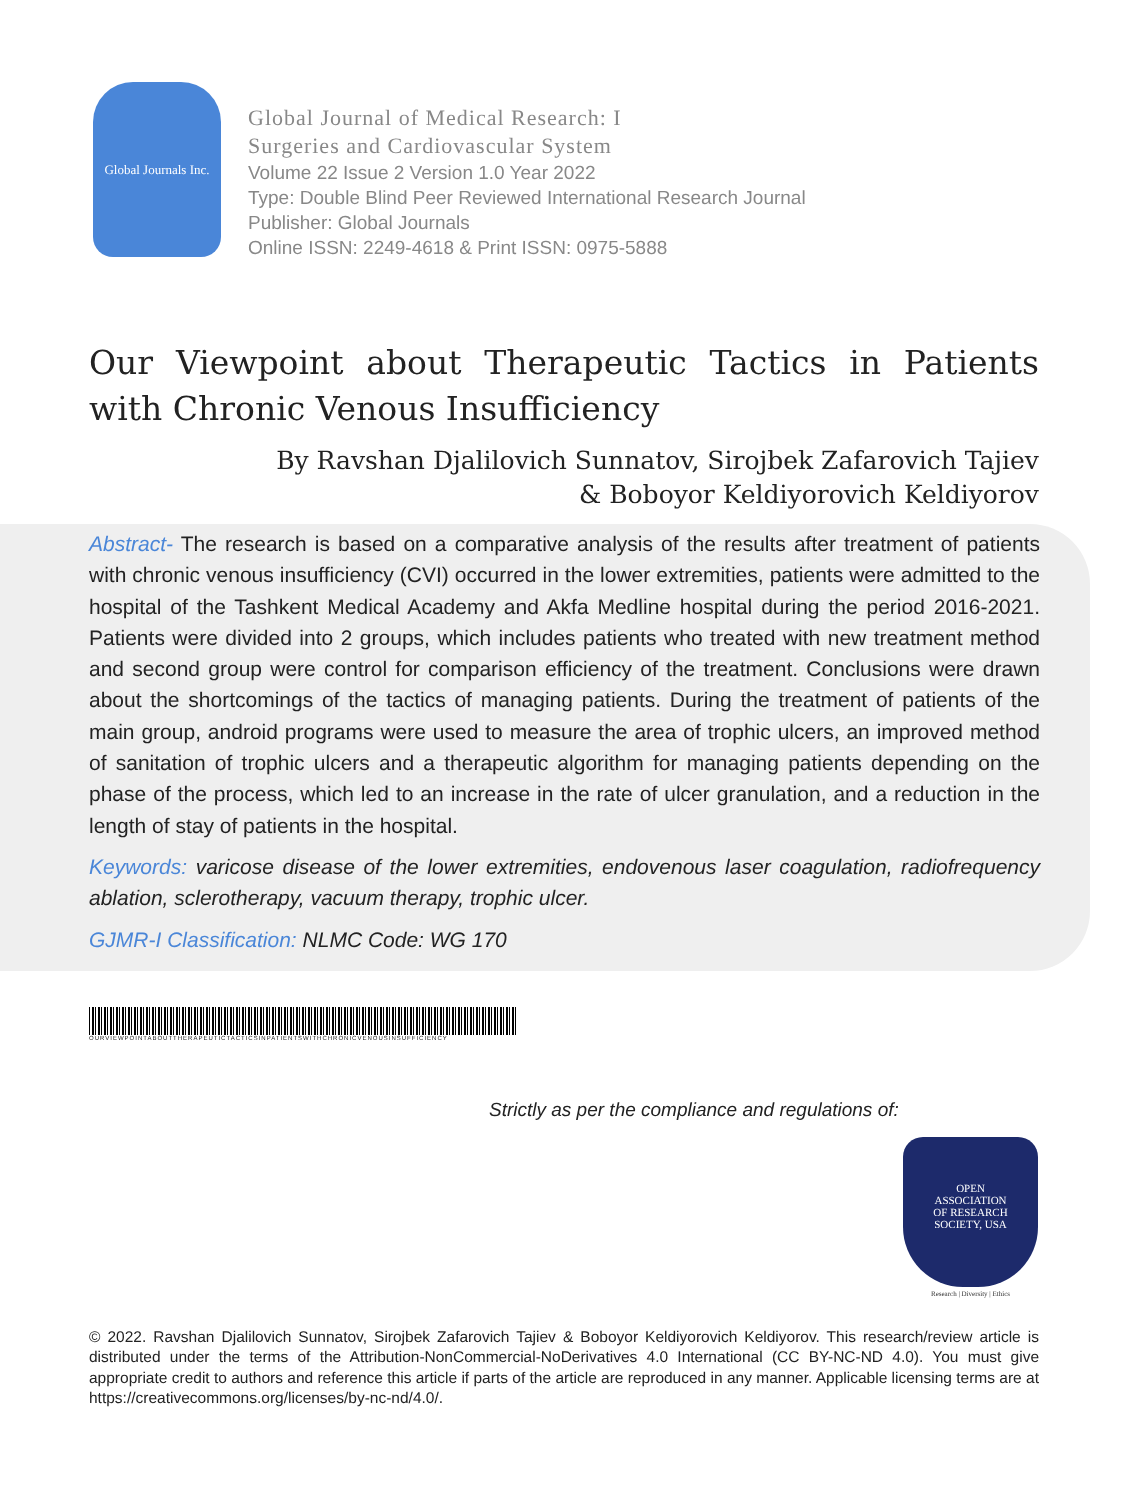Global Journals Inc.
Global Journal of Medical Research: I
Surgeries and Cardiovascular System
Volume 22 Issue 2 Version 1.0 Year 2022
Type: Double Blind Peer Reviewed International Research Journal
Publisher: Global Journals
Online ISSN: 2249-4618 & Print ISSN: 0975-5888
Our Viewpoint about Therapeutic Tactics in Patients with Chronic Venous Insufficiency
By Ravshan Djalilovich Sunnatov, Sirojbek Zafarovich Tajiev
& Boboyor Keldiyorovich Keldiyorov
Abstract- The research is based on a comparative analysis of the results after treatment of patients with chronic venous insufficiency (CVI) occurred in the lower extremities, patients were admitted to the hospital of the Tashkent Medical Academy and Akfa Medline hospital during the period 2016-2021. Patients were divided into 2 groups, which includes patients who treated with new treatment method and second group were control for comparison efficiency of the treatment. Conclusions were drawn about the shortcomings of the tactics of managing patients. During the treatment of patients of the main group, android programs were used to measure the area of trophic ulcers, an improved method of sanitation of trophic ulcers and a therapeutic algorithm for managing patients depending on the phase of the process, which led to an increase in the rate of ulcer granulation, and a reduction in the length of stay of patients in the hospital.
Keywords: varicose disease of the lower extremities, endovenous laser coagulation, radiofrequency ablation, sclerotherapy, vacuum therapy, trophic ulcer.
GJMR-I Classification: NLMC Code: WG 170
OURVIEWPOINTABOUTTHERAPEUTICTACTICSINPATIENTSWITHCHRONICVENOUSINSUFFICIENCY
Strictly as per the compliance and regulations of:
OPEN
ASSOCIATION
OF RESEARCH
SOCIETY, USA
Research | Diversity | Ethics
© 2022. Ravshan Djalilovich Sunnatov, Sirojbek Zafarovich Tajiev & Boboyor Keldiyorovich Keldiyorov. This research/review article is distributed under the terms of the Attribution-NonCommercial-NoDerivatives 4.0 International (CC BY-NC-ND 4.0). You must give appropriate credit to authors and reference this article if parts of the article are reproduced in any manner. Applicable licensing terms are at https://creativecommons.org/licenses/by-nc-nd/4.0/.